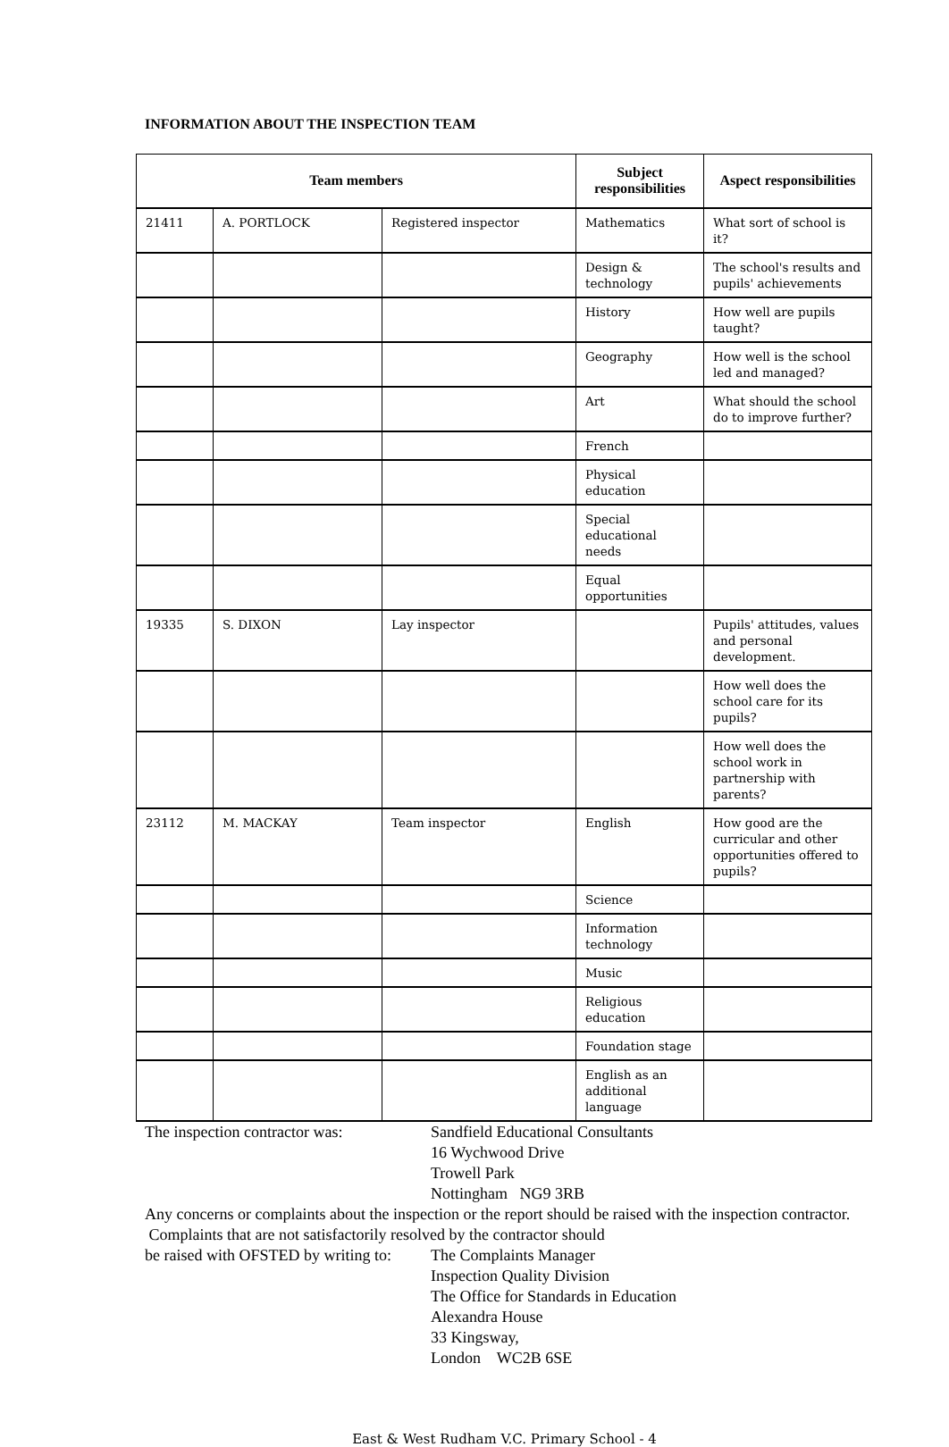INFORMATION ABOUT THE INSPECTION TEAM
| Team members | | | Subject responsibilities | Aspect responsibilities |
| --- | --- | --- | --- | --- |
| 21411 | A. PORTLOCK | Registered inspector | Mathematics | What sort of school is it? |
| | | | Design & technology | The school's results and pupils' achievements |
| | | | History | How well are pupils taught? |
| | | | Geography | How well is the school led and managed? |
| | | | Art | What should the school do to improve further? |
| | | | French | |
| | | | Physical education | |
| | | | Special educational needs | |
| | | | Equal opportunities | |
| 19335 | S. DIXON | Lay inspector | | Pupils' attitudes, values and personal development. |
| | | | | How well does the school care for its pupils? |
| | | | | How well does the school work in partnership with parents? |
| 23112 | M. MACKAY | Team inspector | English | How good are the curricular and other opportunities offered to pupils? |
| | | | Science | |
| | | | Information technology | |
| | | | Music | |
| | | | Religious education | |
| | | | Foundation stage | |
| | | | English as an additional language | |
The inspection contractor was:
Sandfield Educational Consultants
16 Wychwood Drive
Trowell Park
Nottingham NG9 3RB
Any concerns or complaints about the inspection or the report should be raised with the inspection contractor. Complaints that are not satisfactorily resolved by the contractor should
be raised with OFSTED by writing to:
The Complaints Manager
Inspection Quality Division
The Office for Standards in Education
Alexandra House
33 Kingsway,
London WC2B 6SE
East & West Rudham V.C. Primary School - 4